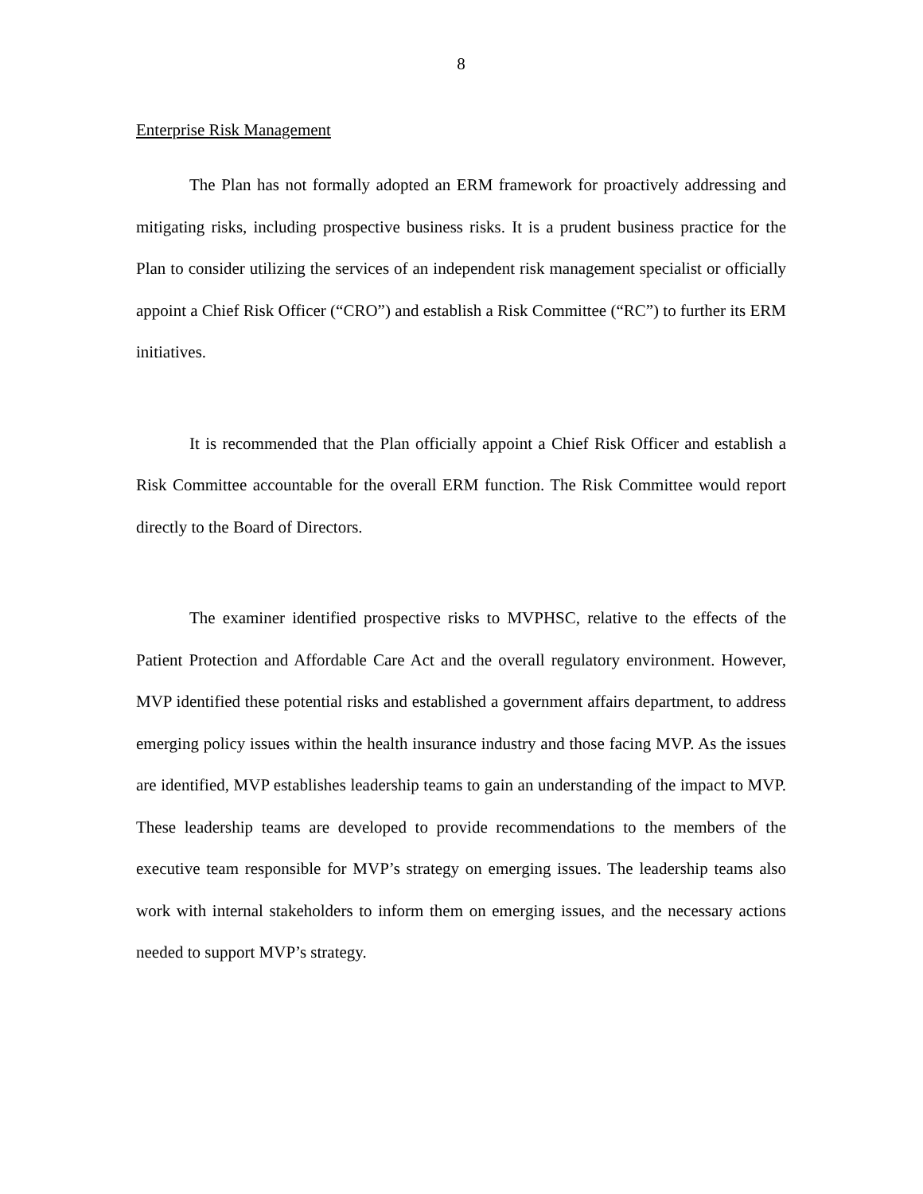8
Enterprise Risk Management
The Plan has not formally adopted an ERM framework for proactively addressing and mitigating risks, including prospective business risks. It is a prudent business practice for the Plan to consider utilizing the services of an independent risk management specialist or officially appoint a Chief Risk Officer (“CRO”) and establish a Risk Committee (“RC”) to further its ERM initiatives.
It is recommended that the Plan officially appoint a Chief Risk Officer and establish a Risk Committee accountable for the overall ERM function. The Risk Committee would report directly to the Board of Directors.
The examiner identified prospective risks to MVPHSC, relative to the effects of the Patient Protection and Affordable Care Act and the overall regulatory environment. However, MVP identified these potential risks and established a government affairs department, to address emerging policy issues within the health insurance industry and those facing MVP. As the issues are identified, MVP establishes leadership teams to gain an understanding of the impact to MVP. These leadership teams are developed to provide recommendations to the members of the executive team responsible for MVP’s strategy on emerging issues. The leadership teams also work with internal stakeholders to inform them on emerging issues, and the necessary actions needed to support MVP’s strategy.